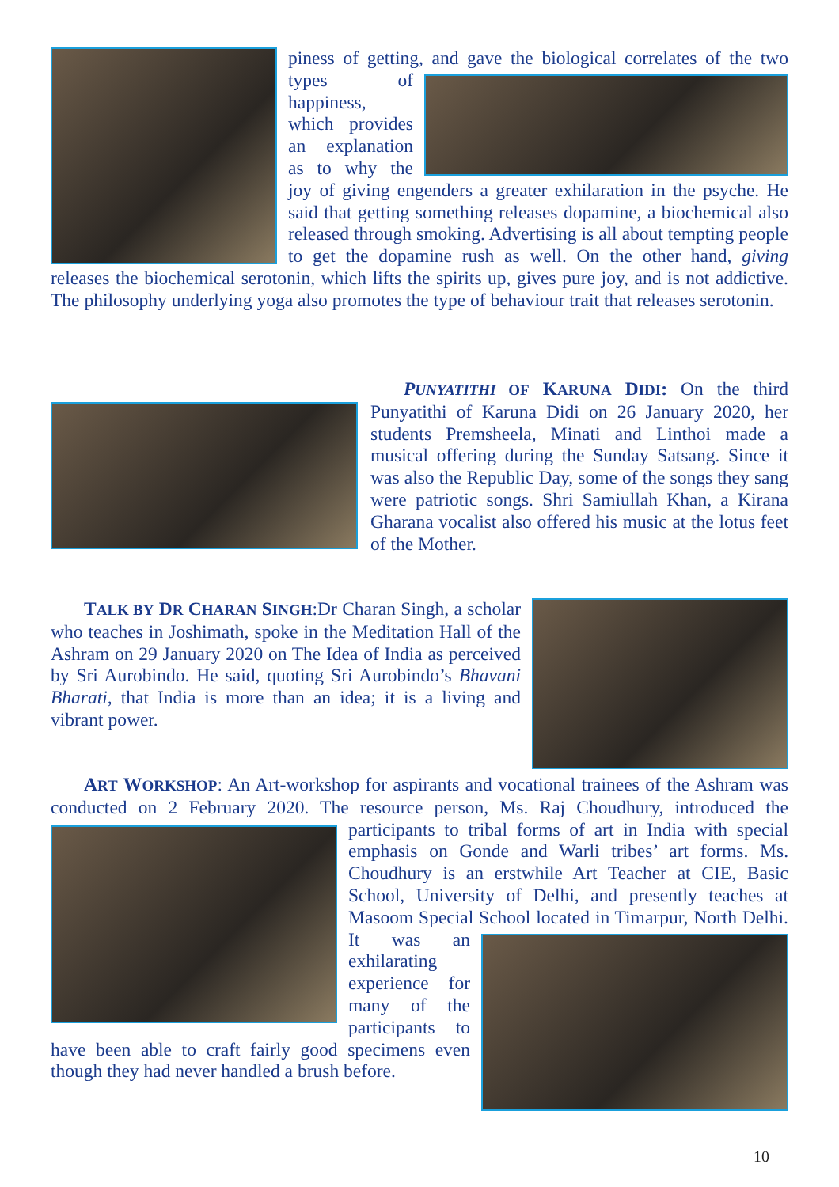piness of getting, and gave the biological correlates of the two types of happiness, which provides an explanation as to why the joy of giving engenders a greater exhilaration in the psyche. He said that getting something releases dopamine, a biochemical also released through smoking. Advertising is all about tempting people to get the dopamine rush as well. On the other hand, giving releases the biochemical serotonin, which lifts the spirits up, gives pure joy, and is not addictive. The philosophy underlying yoga also promotes the type of behaviour trait that releases serotonin.
PUNYATITHI OF KARUNA DIDI: On the third Punyatithi of Karuna Didi on 26 January 2020, her students Premsheela, Minati and Linthoi made a musical offering during the Sunday Satsang. Since it was also the Republic Day, some of the songs they sang were patriotic songs. Shri Samiullah Khan, a Kirana Gharana vocalist also offered his music at the lotus feet of the Mother.
TALK BY DR CHARAN SINGH:Dr Charan Singh, a scholar who teaches in Joshimath, spoke in the Meditation Hall of the Ashram on 29 January 2020 on The Idea of India as perceived by Sri Aurobindo. He said, quoting Sri Aurobindo’s Bhavani Bharati, that India is more than an idea; it is a living and vibrant power.
ART WORKSHOP: An Art-workshop for aspirants and vocational trainees of the Ashram was conducted on 2 February 2020. The resource person, Ms. Raj Choudhury, introduced the participants to tribal forms of art in India with special emphasis on Gonde and Warli tribes’ art forms. Ms. Choudhury is an erstwhile Art Teacher at CIE, Basic School, University of Delhi, and presently teaches at Masoom Special School located in Timarpur, North Delhi. It was an exhilarating experience for many of the participants to have been able to craft fairly good specimens even though they had never handled a brush before.
10